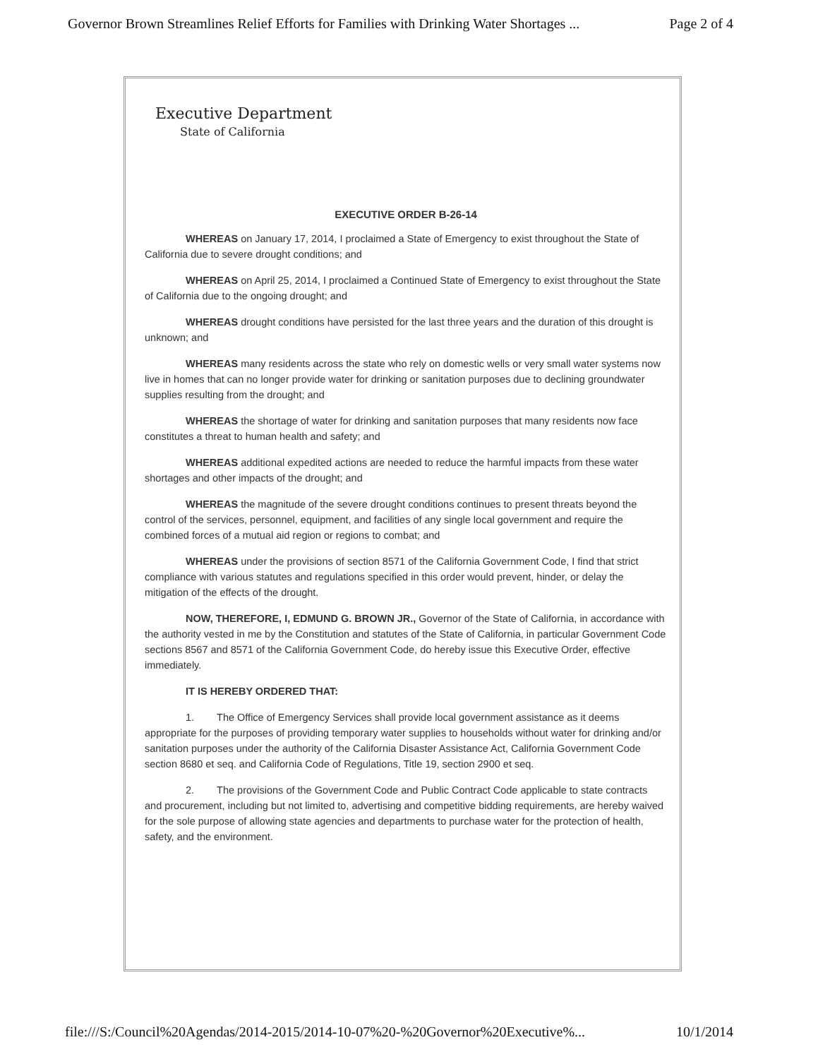Governor Brown Streamlines Relief Efforts for Families with Drinking Water Shortages ... Page 2 of 4
Executive Department
State of California
EXECUTIVE ORDER B-26-14
WHEREAS on January 17, 2014, I proclaimed a State of Emergency to exist throughout the State of California due to severe drought conditions; and
WHEREAS on April 25, 2014, I proclaimed a Continued State of Emergency to exist throughout the State of California due to the ongoing drought; and
WHEREAS drought conditions have persisted for the last three years and the duration of this drought is unknown; and
WHEREAS many residents across the state who rely on domestic wells or very small water systems now live in homes that can no longer provide water for drinking or sanitation purposes due to declining groundwater supplies resulting from the drought; and
WHEREAS the shortage of water for drinking and sanitation purposes that many residents now face constitutes a threat to human health and safety; and
WHEREAS additional expedited actions are needed to reduce the harmful impacts from these water shortages and other impacts of the drought; and
WHEREAS the magnitude of the severe drought conditions continues to present threats beyond the control of the services, personnel, equipment, and facilities of any single local government and require the combined forces of a mutual aid region or regions to combat; and
WHEREAS under the provisions of section 8571 of the California Government Code, I find that strict compliance with various statutes and regulations specified in this order would prevent, hinder, or delay the mitigation of the effects of the drought.
NOW, THEREFORE, I, EDMUND G. BROWN JR., Governor of the State of California, in accordance with the authority vested in me by the Constitution and statutes of the State of California, in particular Government Code sections 8567 and 8571 of the California Government Code, do hereby issue this Executive Order, effective immediately.
IT IS HEREBY ORDERED THAT:
1. The Office of Emergency Services shall provide local government assistance as it deems appropriate for the purposes of providing temporary water supplies to households without water for drinking and/or sanitation purposes under the authority of the California Disaster Assistance Act, California Government Code section 8680 et seq. and California Code of Regulations, Title 19, section 2900 et seq.
2. The provisions of the Government Code and Public Contract Code applicable to state contracts and procurement, including but not limited to, advertising and competitive bidding requirements, are hereby waived for the sole purpose of allowing state agencies and departments to purchase water for the protection of health, safety, and the environment.
file:///S:/Council%20Agendas/2014-2015/2014-10-07%20-%20Governor%20Executive%... 10/1/2014